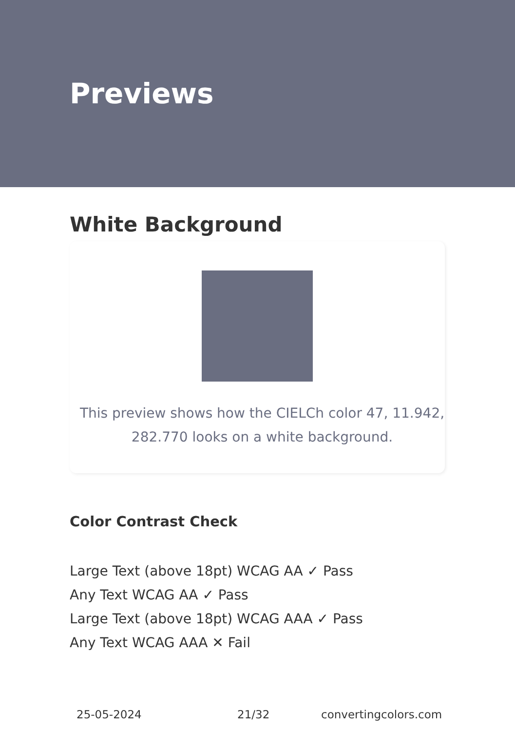Previews
White Background
This preview shows how the CIELCh color 47, 11.942, 282.770 looks on a white background.
Color Contrast Check
Large Text (above 18pt) WCAG AA ✓ Pass
Any Text WCAG AA ✓ Pass
Large Text (above 18pt) WCAG AAA ✓ Pass
Any Text WCAG AAA ✕ Fail
25-05-2024 21/32 convertingcolors.com